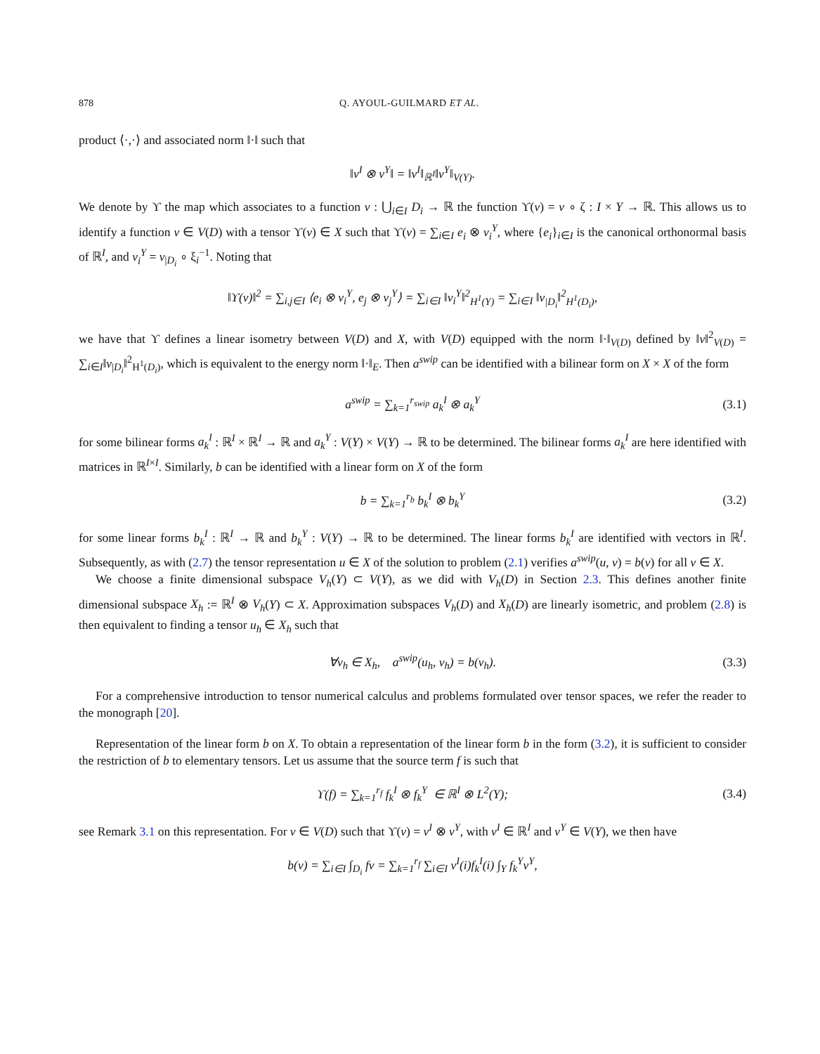878 Q. AYOUL-GUILMARD ET AL.
product ⟨·,·⟩ and associated norm ‖·‖ such that
‖v<sup>I</sup> ⊗ v<sup>Y</sup>‖ = ‖v<sup>I</sup>‖<sub>ℝ<sup>I</sup></sub>‖v<sup>Y</sup>‖<sub>V(Y)</sub>.
We denote by ϒ the map which associates to a function v : ⋃<sub>i∈I</sub> D<sub>i</sub> → ℝ the function ϒ(v) = v ∘ ζ : I × Y → ℝ. This allows us to identify a function v ∈ V(D) with a tensor ϒ(v) ∈ X such that ϒ(v) = ∑<sub>i∈I</sub> e<sub>i</sub> ⊗ v<sub>i</sub><sup>Y</sup>, where {e<sub>i</sub>}<sub>i∈I</sub> is the canonical orthonormal basis of ℝ<sup>I</sup>, and v<sub>i</sub><sup>Y</sup> = v<sub>|D<sub>i</sub></sub> ∘ ξ<sub>i</sub><sup>−1</sup>. Noting that
‖ϒ(v)‖<sup>2</sup> = ∑<sub>i,j∈I</sub> ⟨e<sub>i</sub> ⊗ v<sub>i</sub><sup>Y</sup>, e<sub>j</sub> ⊗ v<sub>j</sub><sup>Y</sup>⟩ = ∑<sub>i∈I</sub> ‖v<sub>i</sub><sup>Y</sup>‖<sup>2</sup><sub>H<sup>1</sup>(Y)</sub> = ∑<sub>i∈I</sub> ‖v<sub>|D<sub>i</sub></sub>‖<sup>2</sup><sub>H<sup>1</sup>(D<sub>i</sub>)</sub>,
we have that ϒ defines a linear isometry between V(D) and X, with V(D) equipped with the norm ‖·‖<sub>V(D)</sub> defined by ‖v‖<sup>2</sup><sub>V(D)</sub> = ∑<sub>i∈I</sub>‖v<sub>|D<sub>i</sub></sub>‖<sup>2</sup><sub>H<sup>1</sup>(D<sub>i</sub>)</sub>, which is equivalent to the energy norm ‖·‖<sub>E</sub>. Then a<sup>swip</sup> can be identified with a bilinear form on X × X of the form
a<sup>swip</sup> = ∑<sub>k=1</sub><sup>r<sub>swip</sub></sup> a<sub>k</sub><sup>I</sup> ⊗ a<sub>k</sub><sup>Y</sup> (3.1)
for some bilinear forms a<sub>k</sub><sup>I</sup> : ℝ<sup>I</sup> × ℝ<sup>I</sup> → ℝ and a<sub>k</sub><sup>Y</sup> : V(Y) × V(Y) → ℝ to be determined. The bilinear forms a<sub>k</sub><sup>I</sup> are here identified with matrices in ℝ<sup>I×I</sup>. Similarly, b can be identified with a linear form on X of the form
b = ∑<sub>k=1</sub><sup>r<sub>b</sub></sup> b<sub>k</sub><sup>I</sup> ⊗ b<sub>k</sub><sup>Y</sup> (3.2)
for some linear forms b<sub>k</sub><sup>I</sup> : ℝ<sup>I</sup> → ℝ and b<sub>k</sub><sup>Y</sup> : V(Y) → ℝ to be determined. The linear forms b<sub>k</sub><sup>I</sup> are identified with vectors in ℝ<sup>I</sup>. Subsequently, as with (2.7) the tensor representation u ∈ X of the solution to problem (2.1) verifies a<sup>swip</sup>(u, v) = b(v) for all v ∈ X.
We choose a finite dimensional subspace V<sub>h</sub>(Y) ⊂ V(Y), as we did with V<sub>h</sub>(D) in Section 2.3. This defines another finite dimensional subspace X<sub>h</sub> := ℝ<sup>I</sup> ⊗ V<sub>h</sub>(Y) ⊂ X. Approximation subspaces V<sub>h</sub>(D) and X<sub>h</sub>(D) are linearly isometric, and problem (2.8) is then equivalent to finding a tensor u<sub>h</sub> ∈ X<sub>h</sub> such that
∀v<sub>h</sub> ∈ X<sub>h</sub>, a<sup>swip</sup>(u<sub>h</sub>, v<sub>h</sub>) = b(v<sub>h</sub>).
(3.3)
For a comprehensive introduction to tensor numerical calculus and problems formulated over tensor spaces, we refer the reader to the monograph [20].
Representation of the linear form b on X. To obtain a representation of the linear form b in the form (3.2), it is sufficient to consider the restriction of b to elementary tensors. Let us assume that the source term f is such that
ϒ(f) = ∑<sub>k=1</sub><sup>r<sub>f</sub></sup> f<sub>k</sub><sup>I</sup> ⊗ f<sub>k</sub><sup>Y</sup> ∈ ℝ<sup>I</sup> ⊗ L<sup>2</sup>(Y);
(3.4)
see Remark 3.1 on this representation. For v ∈ V(D) such that ϒ(v) = v<sup>I</sup> ⊗ v<sup>Y</sup>, with v<sup>I</sup> ∈ ℝ<sup>I</sup> and v<sup>Y</sup> ∈ V(Y), we then have
b(v) = ∑<sub>i∈I</sub> ∫<sub>D<sub>i</sub></sub> fv = ∑<sub>k=1</sub><sup>r<sub>f</sub></sup> ∑<sub>i∈I</sub> v<sup>I</sup>(i)f<sub>k</sub><sup>I</sup>(i) ∫<sub>Y</sub> f<sub>k</sub><sup>Y</sup>v<sup>Y</sup>,